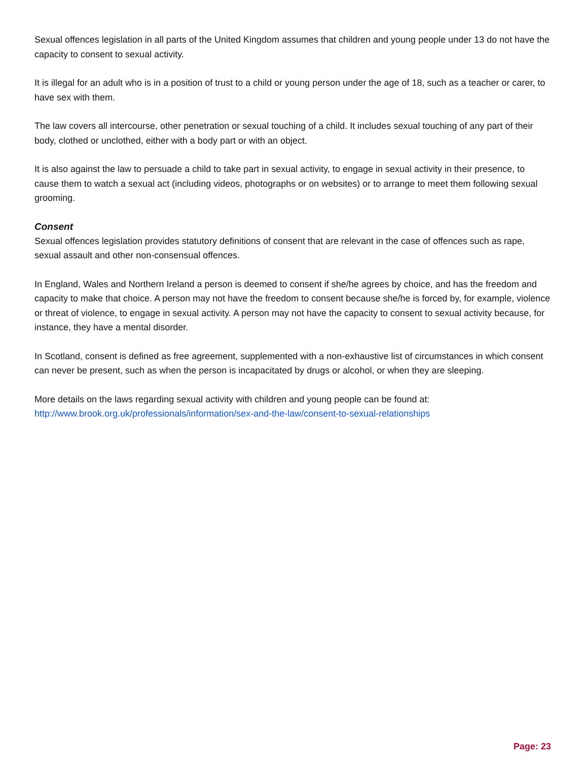Sexual offences legislation in all parts of the United Kingdom assumes that children and young people under 13 do not have the capacity to consent to sexual activity.
It is illegal for an adult who is in a position of trust to a child or young person under the age of 18, such as a teacher or carer, to have sex with them.
The law covers all intercourse, other penetration or sexual touching of a child. It includes sexual touching of any part of their body, clothed or unclothed, either with a body part or with an object.
It is also against the law to persuade a child to take part in sexual activity, to engage in sexual activity in their presence, to cause them to watch a sexual act (including videos, photographs or on websites) or to arrange to meet them following sexual grooming.
Consent
Sexual offences legislation provides statutory definitions of consent that are relevant in the case of offences such as rape, sexual assault and other non-consensual offences.
In England, Wales and Northern Ireland a person is deemed to consent if she/he agrees by choice, and has the freedom and capacity to make that choice. A person may not have the freedom to consent because she/he is forced by, for example, violence or threat of violence, to engage in sexual activity. A person may not have the capacity to consent to sexual activity because, for instance, they have a mental disorder.
In Scotland, consent is defined as free agreement, supplemented with a non-exhaustive list of circumstances in which consent can never be present, such as when the person is incapacitated by drugs or alcohol, or when they are sleeping.
More details on the laws regarding sexual activity with children and young people can be found at:
http://www.brook.org.uk/professionals/information/sex-and-the-law/consent-to-sexual-relationships
Page: 23